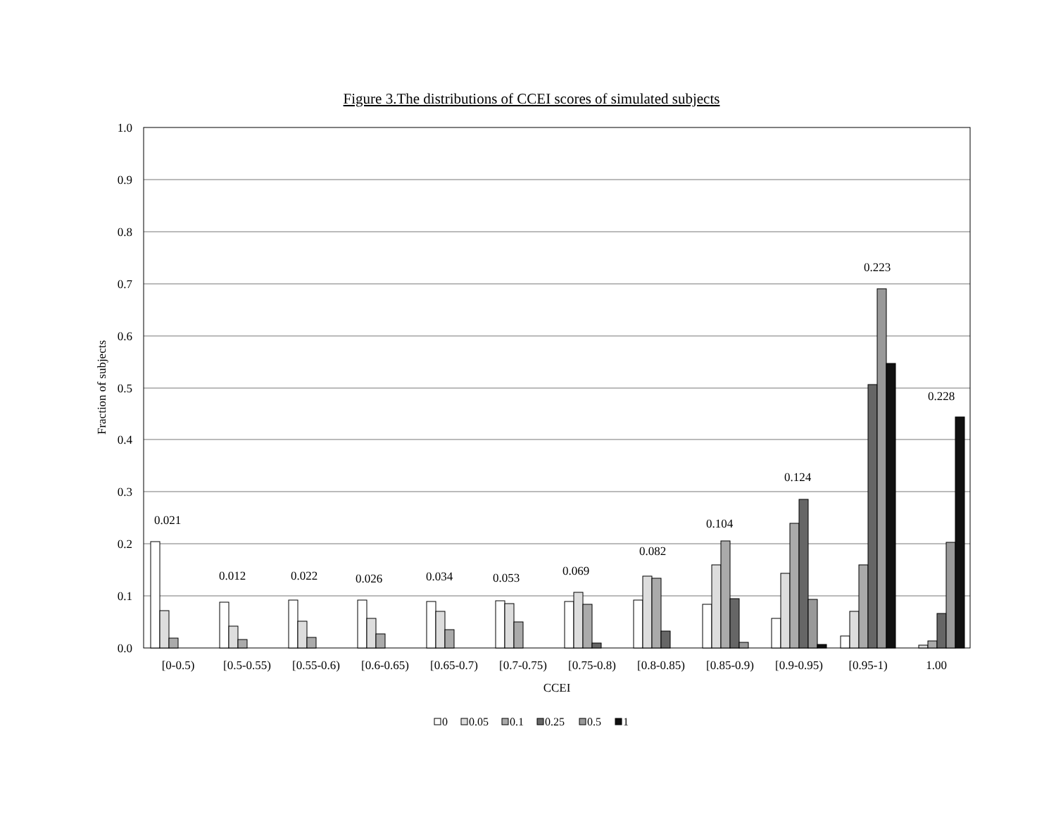Figure 3.The distributions of CCEI scores of simulated subjects
1.0
0.9
0.8
0.7
0.6
0.5
0.4
0.3
0.2
0.1
0.0
Fraction of subjects
0.021
0.012
0.022
0.026
0.034
0.053
0.069
0.082
0.104
0.124
0.223
0.228
[0-0.5)
[0.5-0.55)
[0.55-0.6)
[0.6-0.65)
[0.65-0.7)
[0.7-0.75)
[0.75-0.8)
[0.8-0.85)
[0.85-0.9)
[0.9-0.95)
[0.95-1)
1.00
CCEI
0
0.05
0.1
0.25
0.5
1